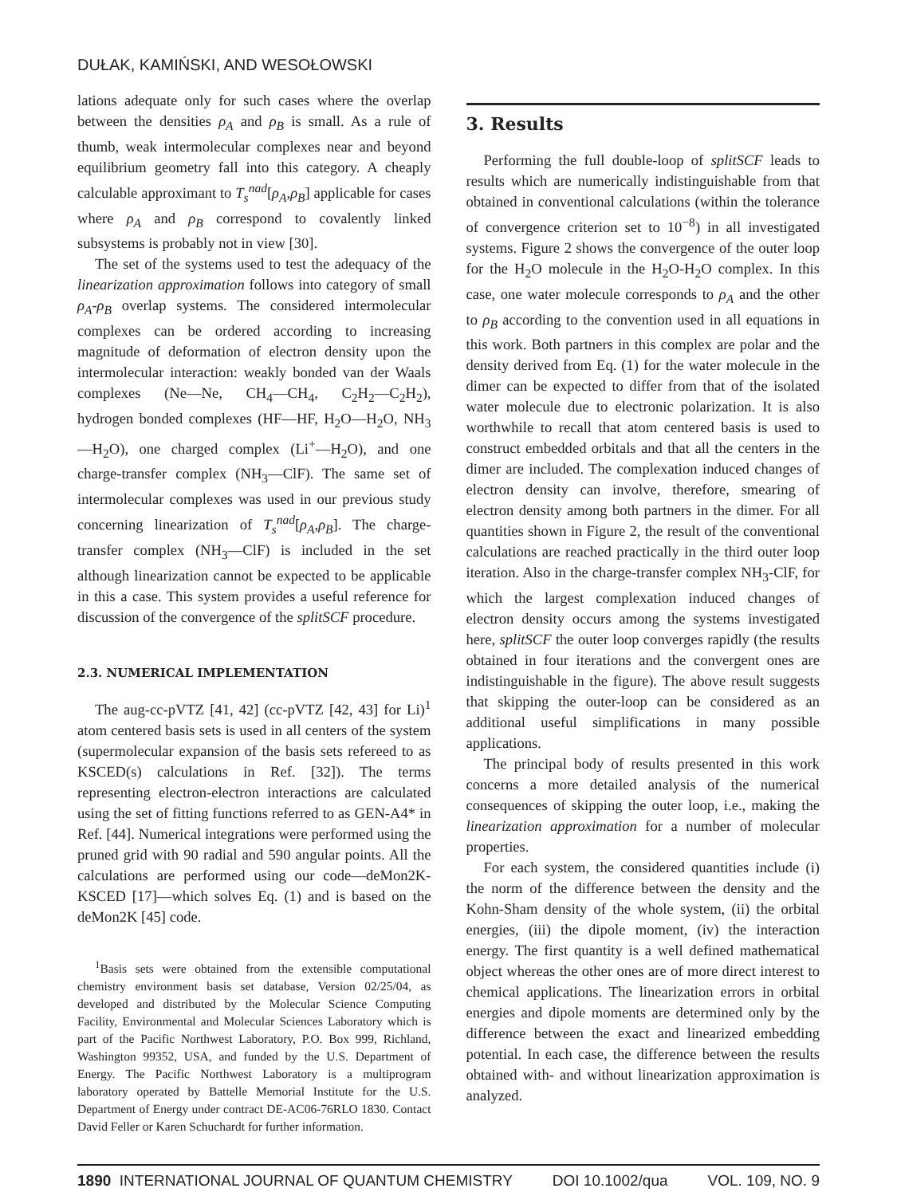DUŁAK, KAMIŃSKI, AND WESOŁOWSKI
lations adequate only for such cases where the overlap between the densities ρ<sub>A</sub> and ρ<sub>B</sub> is small. As a rule of thumb, weak intermolecular complexes near and beyond equilibrium geometry fall into this category. A cheaply calculable approximant to T<sub>s</sub><sup>nad</sup>[ρ<sub>A</sub>,ρ<sub>B</sub>] applicable for cases where ρ<sub>A</sub> and ρ<sub>B</sub> correspond to covalently linked subsystems is probably not in view [30].
The set of the systems used to test the adequacy of the linearization approximation follows into category of small ρ<sub>A</sub>-ρ<sub>B</sub> overlap systems. The considered intermolecular complexes can be ordered according to increasing magnitude of deformation of electron density upon the intermolecular interaction: weakly bonded van der Waals complexes (Ne—Ne, CH<sub>4</sub>—CH<sub>4</sub>, C<sub>2</sub>H<sub>2</sub>—C<sub>2</sub>H<sub>2</sub>), hydrogen bonded complexes (HF—HF, H<sub>2</sub>O—H<sub>2</sub>O, NH<sub>3</sub>—H<sub>2</sub>O), one charged complex (Li<sup>+</sup>—H<sub>2</sub>O), and one charge-transfer complex (NH<sub>3</sub>—ClF). The same set of intermolecular complexes was used in our previous study concerning linearization of T<sub>s</sub><sup>nad</sup>[ρ<sub>A</sub>,ρ<sub>B</sub>]. The charge-transfer complex (NH<sub>3</sub>—ClF) is included in the set although linearization cannot be expected to be applicable in this a case. This system provides a useful reference for discussion of the convergence of the splitSCF procedure.
2.3. NUMERICAL IMPLEMENTATION
The aug-cc-pVTZ [41, 42] (cc-pVTZ [42, 43] for Li)<sup>1</sup> atom centered basis sets is used in all centers of the system (supermolecular expansion of the basis sets refereed to as KSCED(s) calculations in Ref. [32]). The terms representing electron-electron interactions are calculated using the set of fitting functions referred to as GEN-A4* in Ref. [44]. Numerical integrations were performed using the pruned grid with 90 radial and 590 angular points. All the calculations are performed using our code—deMon2K-KSCED [17]—which solves Eq. (1) and is based on the deMon2K [45] code.
<sup>1</sup> Basis sets were obtained from the extensible computational chemistry environment basis set database, Version 02/25/04, as developed and distributed by the Molecular Science Computing Facility, Environmental and Molecular Sciences Laboratory which is part of the Pacific Northwest Laboratory, P.O. Box 999, Richland, Washington 99352, USA, and funded by the U.S. Department of Energy. The Pacific Northwest Laboratory is a multiprogram laboratory operated by Battelle Memorial Institute for the U.S. Department of Energy under contract DE-AC06-76RLO 1830. Contact David Feller or Karen Schuchardt for further information.
3. Results
Performing the full double-loop of splitSCF leads to results which are numerically indistinguishable from that obtained in conventional calculations (within the tolerance of convergence criterion set to 10<sup>−8</sup>) in all investigated systems. Figure 2 shows the convergence of the outer loop for the H<sub>2</sub>O molecule in the H<sub>2</sub>O-H<sub>2</sub>O complex. In this case, one water molecule corresponds to ρ<sub>A</sub> and the other to ρ<sub>B</sub> according to the convention used in all equations in this work. Both partners in this complex are polar and the density derived from Eq. (1) for the water molecule in the dimer can be expected to differ from that of the isolated water molecule due to electronic polarization. It is also worthwhile to recall that atom centered basis is used to construct embedded orbitals and that all the centers in the dimer are included. The complexation induced changes of electron density can involve, therefore, smearing of electron density among both partners in the dimer. For all quantities shown in Figure 2, the result of the conventional calculations are reached practically in the third outer loop iteration. Also in the charge-transfer complex NH<sub>3</sub>-ClF, for which the largest complexation induced changes of electron density occurs among the systems investigated here, splitSCF the outer loop converges rapidly (the results obtained in four iterations and the convergent ones are indistinguishable in the figure). The above result suggests that skipping the outer-loop can be considered as an additional useful simplifications in many possible applications.
The principal body of results presented in this work concerns a more detailed analysis of the numerical consequences of skipping the outer loop, i.e., making the linearization approximation for a number of molecular properties.
For each system, the considered quantities include (i) the norm of the difference between the density and the Kohn-Sham density of the whole system, (ii) the orbital energies, (iii) the dipole moment, (iv) the interaction energy. The first quantity is a well defined mathematical object whereas the other ones are of more direct interest to chemical applications. The linearization errors in orbital energies and dipole moments are determined only by the difference between the exact and linearized embedding potential. In each case, the difference between the results obtained with- and without linearization approximation is analyzed.
1890 INTERNATIONAL JOURNAL OF QUANTUM CHEMISTRY DOI 10.1002/qua VOL. 109, NO. 9